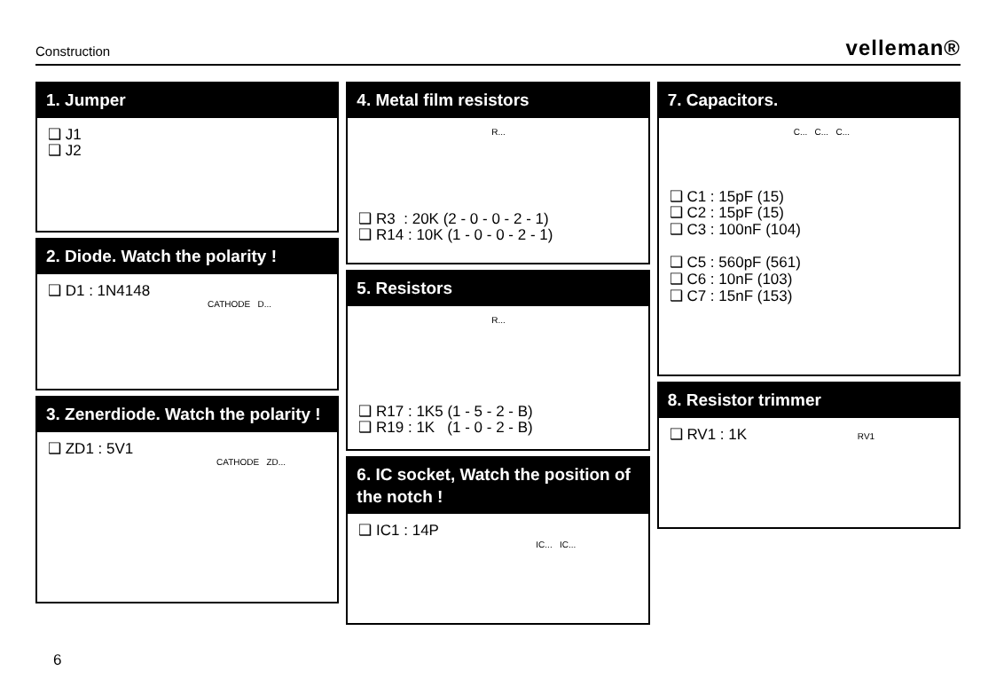Construction velleman®
1. Jumper
❑ J1
❑ J2
2. Diode. Watch the polarity !
❑ D1 : 1N4148
CATHODE D...
3. Zenerdiode. Watch the polarity !
❑ ZD1 : 5V1
CATHODE ZD...
4. Metal film resistors
R...
❑ R3 : 20K (2 - 0 - 0 - 2 - 1)
❑ R14 : 10K (1 - 0 - 0 - 2 - 1)
5. Resistors
R...
❑ R17 : 1K5 (1 - 5 - 2 - B)
❑ R19 : 1K (1 - 0 - 2 - B)
6. IC socket, Watch the position of the notch !
❑ IC1 : 14P
IC... IC...
7. Capacitors.
C... C... C...
❑ C1 : 15pF (15)
❑ C2 : 15pF (15)
❑ C3 : 100nF (104)
❑ C5 : 560pF (561)
❑ C6 : 10nF (103)
❑ C7 : 15nF (153)
8. Resistor trimmer
❑ RV1 : 1K RV1
6